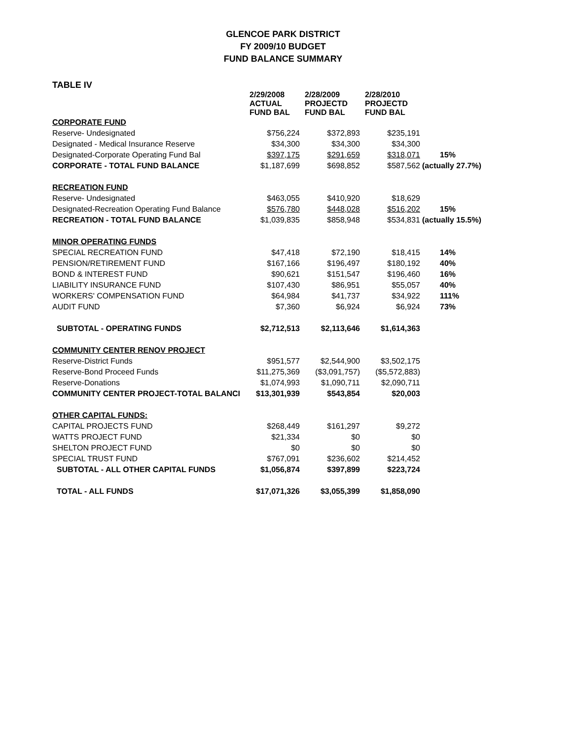GLENCOE PARK DISTRICT
FY 2009/10 BUDGET
FUND BALANCE SUMMARY
TABLE IV
| | 2/29/2008 ACTUAL FUND BAL | 2/28/2009 PROJECTD FUND BAL | 2/28/2010 PROJECTD FUND BAL | |
| --- | --- | --- | --- | --- |
| CORPORATE FUND | | | | |
| Reserve- Undesignated | $756,224 | $372,893 | $235,191 | |
| Designated - Medical Insurance Reserve | $34,300 | $34,300 | $34,300 | |
| Designated-Corporate Operating Fund Bal | $397,175 | $291,659 | $318,071 | 15% |
| CORPORATE - TOTAL FUND BALANCE | $1,187,699 | $698,852 | $587,562 | (actually 27.7%) |
| RECREATION FUND | | | | |
| Reserve- Undesignated | $463,055 | $410,920 | $18,629 | |
| Designated-Recreation Operating Fund Balance | $576,780 | $448,028 | $516,202 | 15% |
| RECREATION - TOTAL FUND BALANCE | $1,039,835 | $858,948 | $534,831 | (actually 15.5%) |
| MINOR OPERATING FUNDS | | | | |
| SPECIAL RECREATION FUND | $47,418 | $72,190 | $18,415 | 14% |
| PENSION/RETIREMENT FUND | $167,166 | $196,497 | $180,192 | 40% |
| BOND & INTEREST FUND | $90,621 | $151,547 | $196,460 | 16% |
| LIABILITY INSURANCE FUND | $107,430 | $86,951 | $55,057 | 40% |
| WORKERS' COMPENSATION FUND | $64,984 | $41,737 | $34,922 | 111% |
| AUDIT FUND | $7,360 | $6,924 | $6,924 | 73% |
| SUBTOTAL - OPERATING FUNDS | $2,712,513 | $2,113,646 | $1,614,363 | |
| COMMUNITY CENTER RENOV PROJECT | | | | |
| Reserve-District Funds | $951,577 | $2,544,900 | $3,502,175 | |
| Reserve-Bond Proceed Funds | $11,275,369 | ($3,091,757) | ($5,572,883) | |
| Reserve-Donations | $1,074,993 | $1,090,711 | $2,090,711 | |
| COMMUNITY CENTER PROJECT-TOTAL BALANCI | $13,301,939 | $543,854 | $20,003 | |
| OTHER CAPITAL FUNDS: | | | | |
| CAPITAL PROJECTS FUND | $268,449 | $161,297 | $9,272 | |
| WATTS PROJECT FUND | $21,334 | $0 | $0 | |
| SHELTON PROJECT FUND | $0 | $0 | $0 | |
| SPECIAL TRUST FUND | $767,091 | $236,602 | $214,452 | |
| SUBTOTAL - ALL OTHER CAPITAL FUNDS | $1,056,874 | $397,899 | $223,724 | |
| TOTAL - ALL FUNDS | $17,071,326 | $3,055,399 | $1,858,090 | |